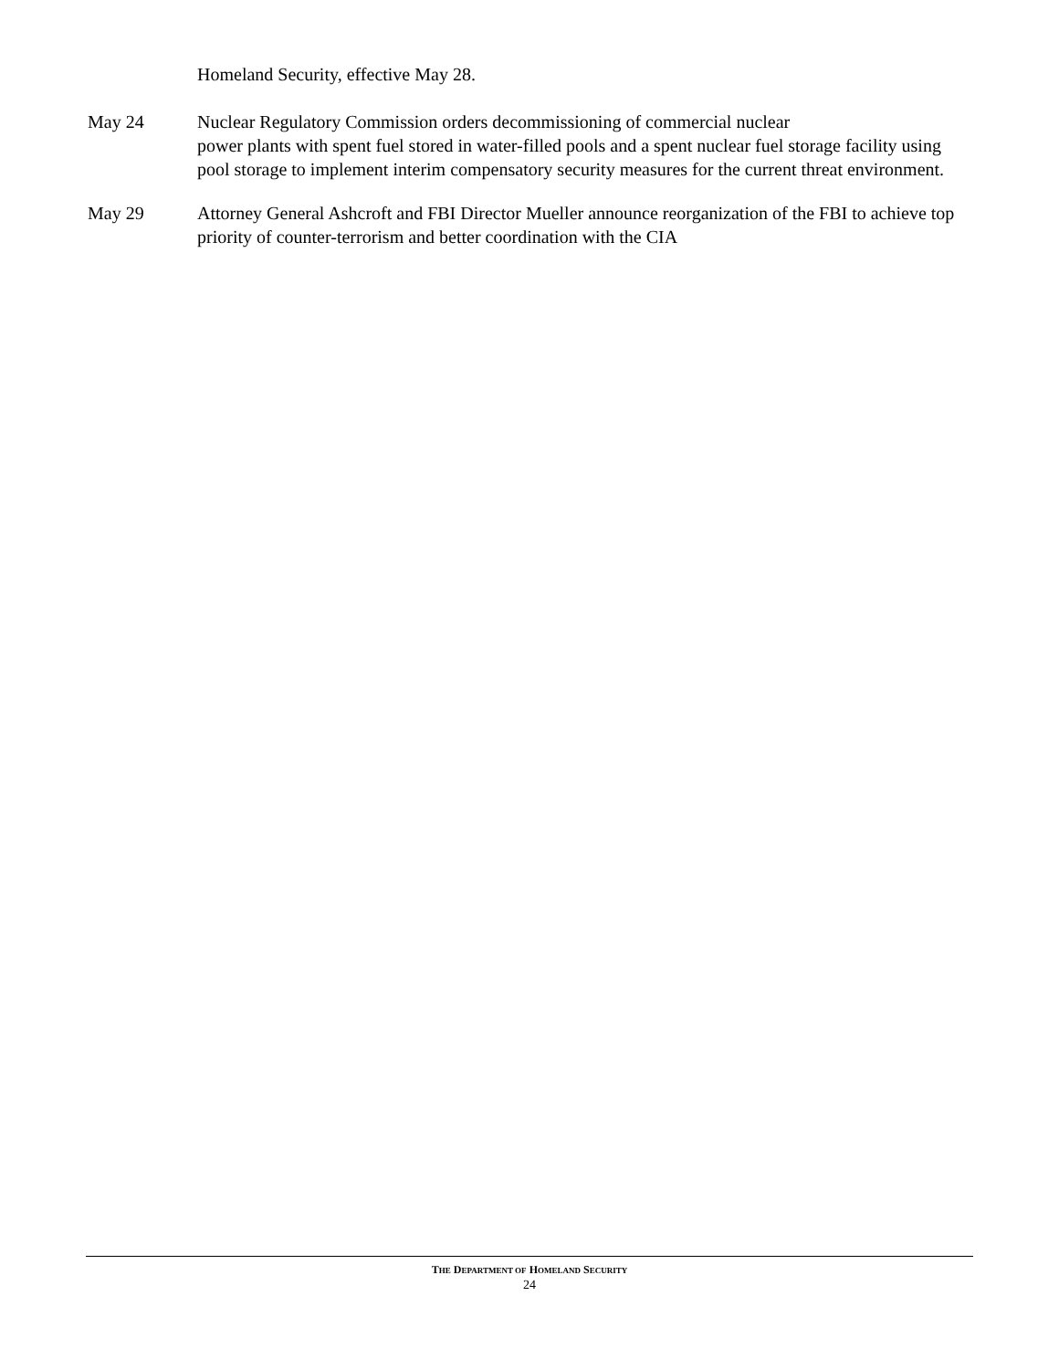Homeland Security, effective May 28.
May 24 Nuclear Regulatory Commission orders decommissioning of commercial nuclear
power plants with spent fuel stored in water-filled pools and a spent nuclear fuel storage facility using pool storage to implement interim compensatory security measures for the current threat environment.
May 29 Attorney General Ashcroft and FBI Director Mueller announce reorganization of the FBI to achieve top priority of counter-terrorism and better coordination with the CIA
THE DEPARTMENT OF HOMELAND SECURITY
24